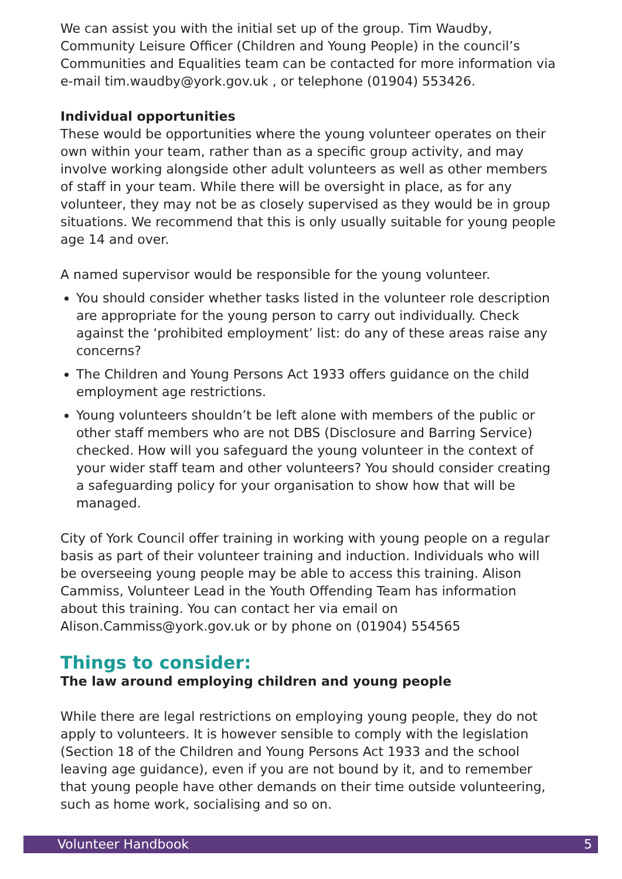We can assist you with the initial set up of the group. Tim Waudby, Community Leisure Officer (Children and Young People) in the council’s Communities and Equalities team can be contacted for more information via e-mail tim.waudby@york.gov.uk , or telephone (01904) 553426.
Individual opportunities
These would be opportunities where the young volunteer operates on their own within your team, rather than as a specific group activity, and may involve working alongside other adult volunteers as well as other members of staff in your team. While there will be oversight in place, as for any volunteer, they may not be as closely supervised as they would be in group situations. We recommend that this is only usually suitable for young people age 14 and over.
A named supervisor would be responsible for the young volunteer.
You should consider whether tasks listed in the volunteer role description are appropriate for the young person to carry out individually. Check against the ‘prohibited employment’ list: do any of these areas raise any concerns?
The Children and Young Persons Act 1933 offers guidance on the child employment age restrictions.
Young volunteers shouldn’t be left alone with members of the public or other staff members who are not DBS (Disclosure and Barring Service) checked. How will you safeguard the young volunteer in the context of your wider staff team and other volunteers? You should consider creating a safeguarding policy for your organisation to show how that will be managed.
City of York Council offer training in working with young people on a regular basis as part of their volunteer training and induction. Individuals who will be overseeing young people may be able to access this training. Alison Cammiss, Volunteer Lead in the Youth Offending Team has information about this training. You can contact her via email on Alison.Cammiss@york.gov.uk or by phone on (01904) 554565
Things to consider:
The law around employing children and young people
While there are legal restrictions on employing young people, they do not apply to volunteers. It is however sensible to comply with the legislation (Section 18 of the Children and Young Persons Act 1933 and the school leaving age guidance), even if you are not bound by it, and to remember that young people have other demands on their time outside volunteering, such as home work, socialising and so on.
Volunteer Handbook 5